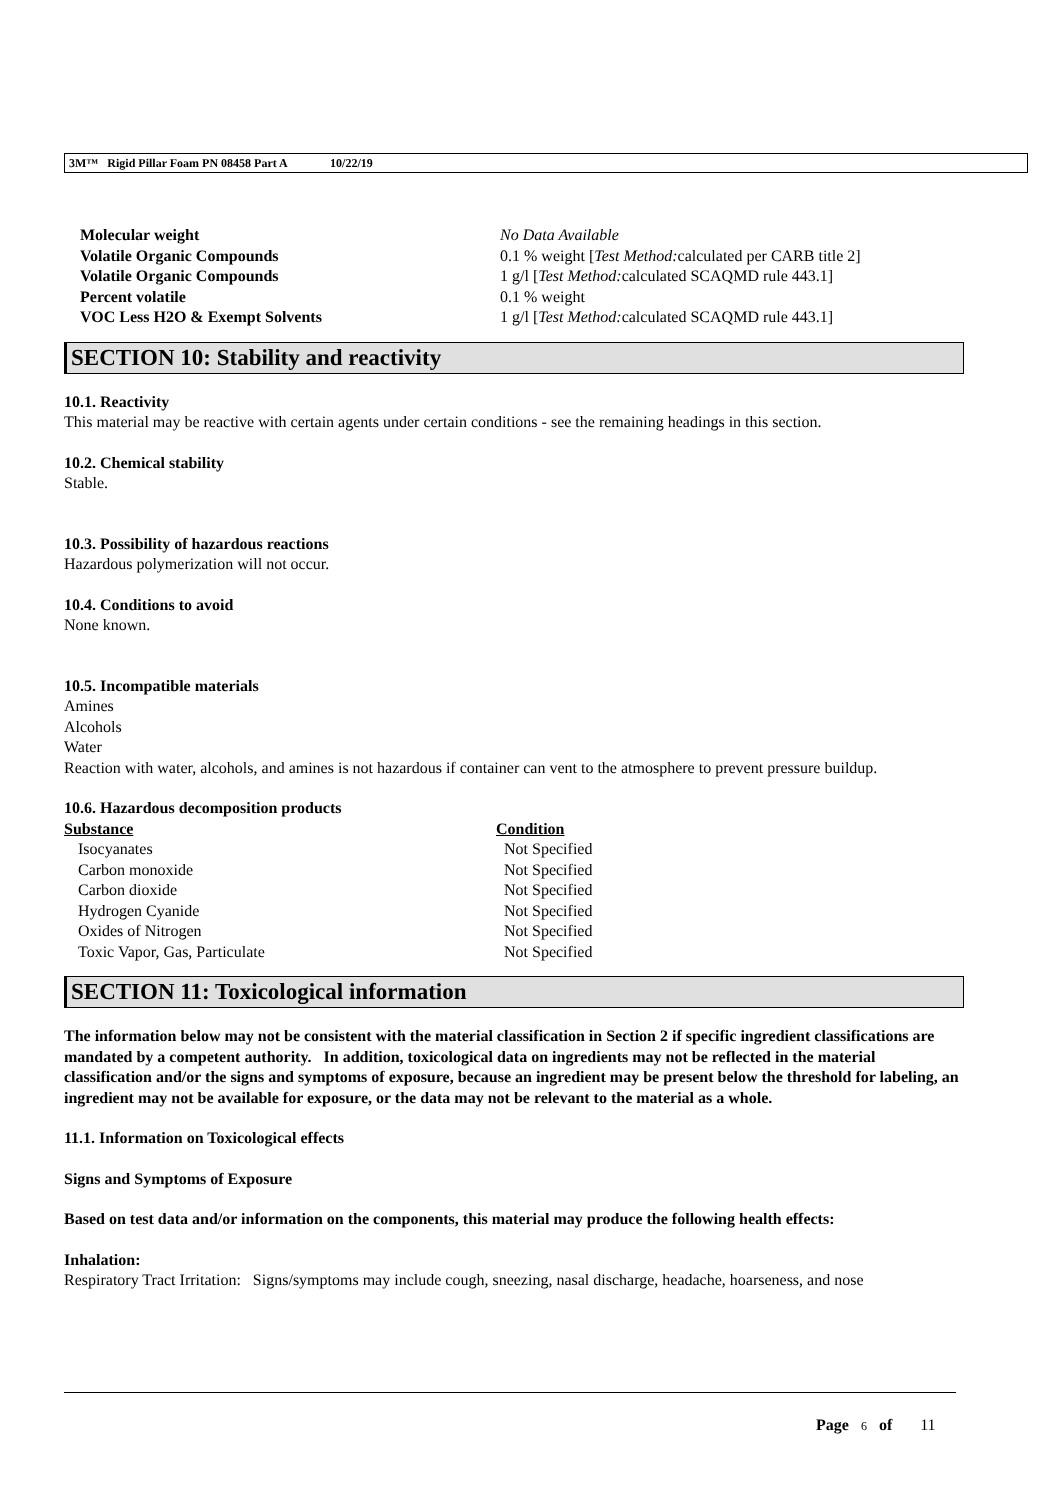3M™ Rigid Pillar Foam PN 08458 Part A 10/22/19
| Molecular weight | No Data Available |
| Volatile Organic Compounds | 0.1 % weight [ Test Method: calculated per CARB title 2] |
| Volatile Organic Compounds | 1 g/l [ Test Method: calculated SCAQMD rule 443.1] |
| Percent volatile | 0.1 % weight |
| VOC Less H2O & Exempt Solvents | 1 g/l [ Test Method: calculated SCAQMD rule 443.1] |
SECTION 10: Stability and reactivity
10.1. Reactivity
This material may be reactive with certain agents under certain conditions - see the remaining headings in this section.
10.2. Chemical stability
Stable.
10.3. Possibility of hazardous reactions
Hazardous polymerization will not occur.
10.4. Conditions to avoid
None known.
10.5. Incompatible materials
Amines
Alcohols
Water
Reaction with water, alcohols, and amines is not hazardous if container can vent to the atmosphere to prevent pressure buildup.
10.6. Hazardous decomposition products
| Substance | Condition |
| --- | --- |
| Isocyanates | Not Specified |
| Carbon monoxide | Not Specified |
| Carbon dioxide | Not Specified |
| Hydrogen Cyanide | Not Specified |
| Oxides of Nitrogen | Not Specified |
| Toxic Vapor, Gas, Particulate | Not Specified |
SECTION 11: Toxicological information
The information below may not be consistent with the material classification in Section 2 if specific ingredient classifications are mandated by a competent authority. In addition, toxicological data on ingredients may not be reflected in the material classification and/or the signs and symptoms of exposure, because an ingredient may be present below the threshold for labeling, an ingredient may not be available for exposure, or the data may not be relevant to the material as a whole.
11.1. Information on Toxicological effects
Signs and Symptoms of Exposure
Based on test data and/or information on the components, this material may produce the following health effects:
Inhalation:
Respiratory Tract Irritation: Signs/symptoms may include cough, sneezing, nasal discharge, headache, hoarseness, and nose
Page 6 of 11